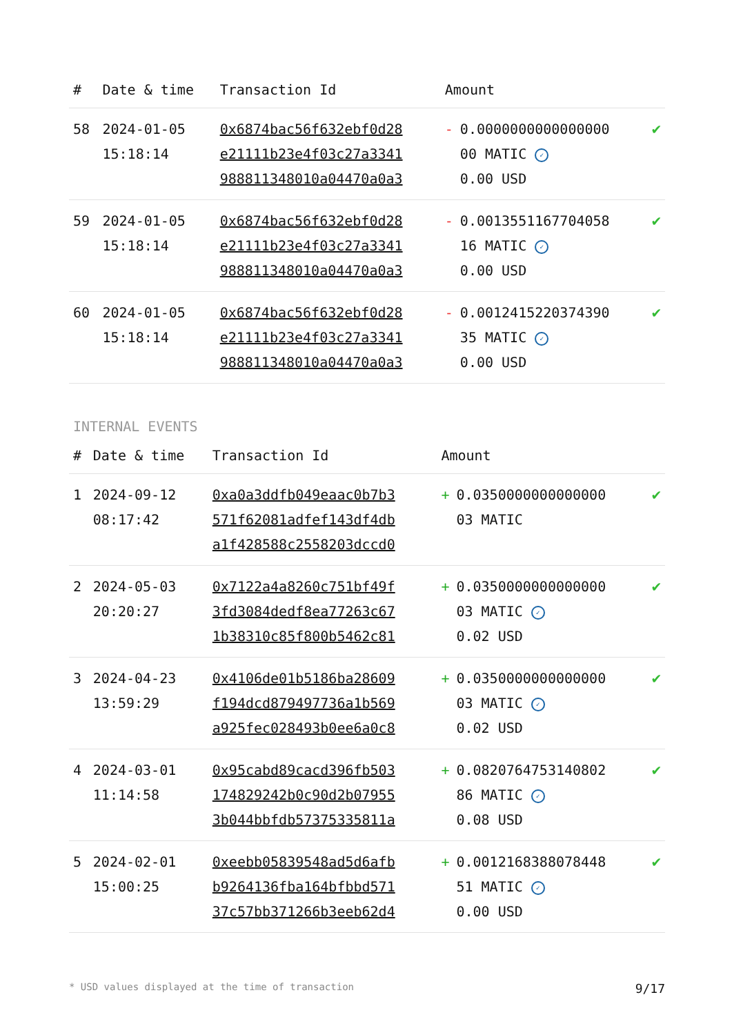| # | Date & time | Transaction Id | Amount | |
| --- | --- | --- | --- | --- |
| 58 | 2024-01-05 15:18:14 | 0x6874bac56f632ebf0d28 e21111b23e4f03c27a3341 988811348010a04470a0a3 | - 0.0000000000000000 00 MATIC ✓ 0.00 USD | ✔ |
| 59 | 2024-01-05 15:18:14 | 0x6874bac56f632ebf0d28 e21111b23e4f03c27a3341 988811348010a04470a0a3 | - 0.0013551167704058 16 MATIC ✓ 0.00 USD | ✔ |
| 60 | 2024-01-05 15:18:14 | 0x6874bac56f632ebf0d28 e21111b23e4f03c27a3341 988811348010a04470a0a3 | - 0.0012415220374390 35 MATIC ✓ 0.00 USD | ✔ |
INTERNAL EVENTS
| # | Date & time | Transaction Id | Amount | |
| --- | --- | --- | --- | --- |
| 1 | 2024-09-12 08:17:42 | 0xa0a3ddfb049eaac0b7b3 571f62081adfef143df4db a1f428588c2558203dccd0 | + 0.0350000000000000 03 MATIC | ✔ |
| 2 | 2024-05-03 20:20:27 | 0x7122a4a8260c751bf49f 3fd3084dedf8ea77263c67 1b38310c85f800b5462c81 | + 0.0350000000000000 03 MATIC ✓ 0.02 USD | ✔ |
| 3 | 2024-04-23 13:59:29 | 0x4106de01b5186ba28609 f194dcd879497736a1b569 a925fec028493b0ee6a0c8 | + 0.0350000000000000 03 MATIC ✓ 0.02 USD | ✔ |
| 4 | 2024-03-01 11:14:58 | 0x95cabd89cacd396fb503 174829242b0c90d2b07955 3b044bbfdb57375335811a | + 0.0820764753140802 86 MATIC ✓ 0.08 USD | ✔ |
| 5 | 2024-02-01 15:00:25 | 0xeebb05839548ad5d6afb b9264136fba164bfbbd571 37c57bb371266b3eeb62d4 | + 0.0012168388078448 51 MATIC ✓ 0.00 USD | ✔ |
* USD values displayed at the time of transaction 9/17